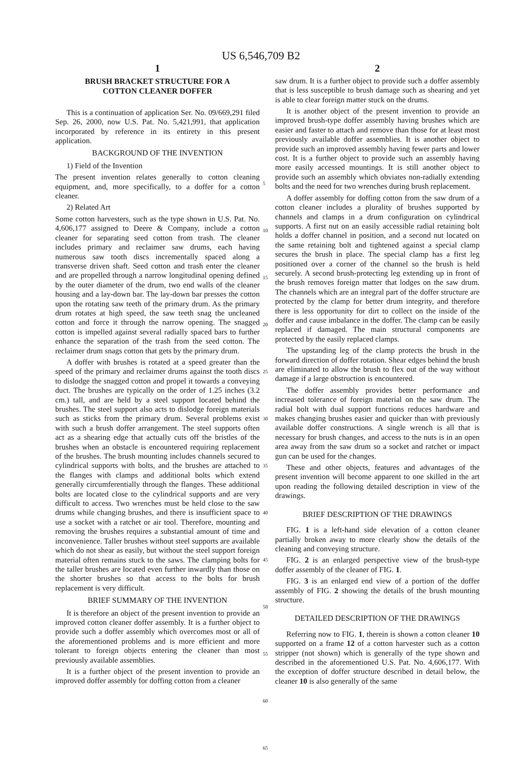US 6,546,709 B2
1
BRUSH BRACKET STRUCTURE FOR A
COTTON CLEANER DOFFER
This is a continuation of application Ser. No. 09/669,291 filed Sep. 26, 2000, now U.S. Pat. No. 5,421,991, that application incorporated by reference in its entirety in this present application.
BACKGROUND OF THE INVENTION
1) Field of the Invention
The present invention relates generally to cotton cleaning equipment, and, more specifically, to a doffer for a cotton cleaner.
2) Related Art
Some cotton harvesters, such as the type shown in U.S. Pat. No. 4,606,177 assigned to Deere & Company, include a cotton cleaner for separating seed cotton from trash. The cleaner includes primary and reclaimer saw drums, each having numerous saw tooth discs incrementally spaced along a transverse driven shaft. Seed cotton and trash enter the cleaner and are propelled through a narrow longitudinal opening defined by the outer diameter of the drum, two end walls of the cleaner housing and a lay-down bar. The lay-down bar presses the cotton upon the rotating saw teeth of the primary drum. As the primary drum rotates at high speed, the saw teeth snag the uncleaned cotton and force it through the narrow opening. The snagged cotton is impelled against several radially spaced bars to further enhance the separation of the trash from the seed cotton. The reclaimer drum snags cotton that gets by the primary drum.
A doffer with brushes is rotated at a speed greater than the speed of the primary and reclaimer drums against the tooth discs to dislodge the snagged cotton and propel it towards a conveying duct. The brushes are typically on the order of 1.25 inches (3.2 cm.) tall, and are held by a steel support located behind the brushes. The steel support also acts to dislodge foreign materials such as sticks from the primary drum. Several problems exist with such a brush doffer arrangement. The steel supports often act as a shearing edge that actually cuts off the bristles of the brushes when an obstacle is encountered requiring replacement of the brushes. The brush mounting includes channels secured to cylindrical supports with bolts, and the brushes are attached to the flanges with clamps and additional bolts which extend generally circumferentially through the flanges. These additional bolts are located close to the cylindrical supports and are very difficult to access. Two wrenches must be held close to the saw drums while changing brushes, and there is insufficient space to use a socket with a ratchet or air tool. Therefore, mounting and removing the brushes requires a substantial amount of time and inconvenience. Taller brushes without steel supports are available which do not shear as easily, but without the steel support foreign material often remains stuck to the saws. The clamping bolts for the taller brushes are located even further inwardly than those on the shorter brushes so that access to the bolts for brush replacement is very difficult.
BRIEF SUMMARY OF THE INVENTION
It is therefore an object of the present invention to provide an improved cotton cleaner doffer assembly. It is a further object to provide such a doffer assembly which overcomes most or all of the aforementioned problems and is more efficient and more tolerant to foreign objects entering the cleaner than most previously available assemblies.
It is a further object of the present invention to provide an improved doffer assembly for doffing cotton from a cleaner
5
10
15
20
25
30
35
40
45
50
55
60
65
2
saw drum. It is a further object to provide such a doffer assembly that is less susceptible to brush damage such as shearing and yet is able to clear foreign matter stuck on the drums.
It is another object of the present invention to provide an improved brush-type doffer assembly having brushes which are easier and faster to attach and remove than those for at least most previously available doffer assemblies. It is another object to provide such an improved assembly having fewer parts and lower cost. It is a further object to provide such an assembly having more easily accessed mountings. It is still another object to provide such an assembly which obviates non-radially extending bolts and the need for two wrenches during brush replacement.
A doffer assembly for doffing cotton from the saw drum of a cotton cleaner includes a plurality of brushes supported by channels and clamps in a drum configuration on cylindrical supports. A first nut on an easily accessible radial retaining bolt holds a doffer channel in position, and a second nut located on the same retaining bolt and tightened against a special clamp secures the brush in place. The special clamp has a first leg positioned over a corner of the channel so the brush is held securely. A second brush-protecting leg extending up in front of the brush removes foreign matter that lodges on the saw drum. The channels which are an integral part of the doffer structure are protected by the clamp for better drum integrity, and therefore there is less opportunity for dirt to collect on the inside of the doffer and cause imbalance in the doffer. The clamp can be easily replaced if damaged. The main structural components are protected by the easily replaced clamps.
The upstanding leg of the clamp protects the brush in the forward direction of doffer rotation. Shear edges behind the brush are eliminated to allow the brush to flex out of the way without damage if a large obstruction is encountered.
The doffer assembly provides better performance and increased tolerance of foreign material on the saw drum. The radial bolt with dual support functions reduces hardware and makes changing brushes easier and quicker than with previously available doffer constructions. A single wrench is all that is necessary for brush changes, and access to the nuts is in an open area away from the saw drum so a socket and ratchet or impact gun can be used for the changes.
These and other objects, features and advantages of the present invention will become apparent to one skilled in the art upon reading the following detailed description in view of the drawings.
BRIEF DESCRIPTION OF THE DRAWINGS
FIG. 1 is a left-hand side elevation of a cotton cleaner partially broken away to more clearly show the details of the cleaning and conveying structure.
FIG. 2 is an enlarged perspective view of the brush-type doffer assembly of the cleaner of FIG. 1.
FIG. 3 is an enlarged end view of a portion of the doffer assembly of FIG. 2 showing the details of the brush mounting structure.
DETAILED DESCRIPTION OF THE DRAWINGS
Referring now to FIG. 1, therein is shown a cotton cleaner 10 supported on a frame 12 of a cotton harvester such as a cotton stripper (not shown) which is generally of the type shown and described in the aforementioned U.S. Pat. No. 4,606,177. With the exception of doffer structure described in detail below, the cleaner 10 is also generally of the same